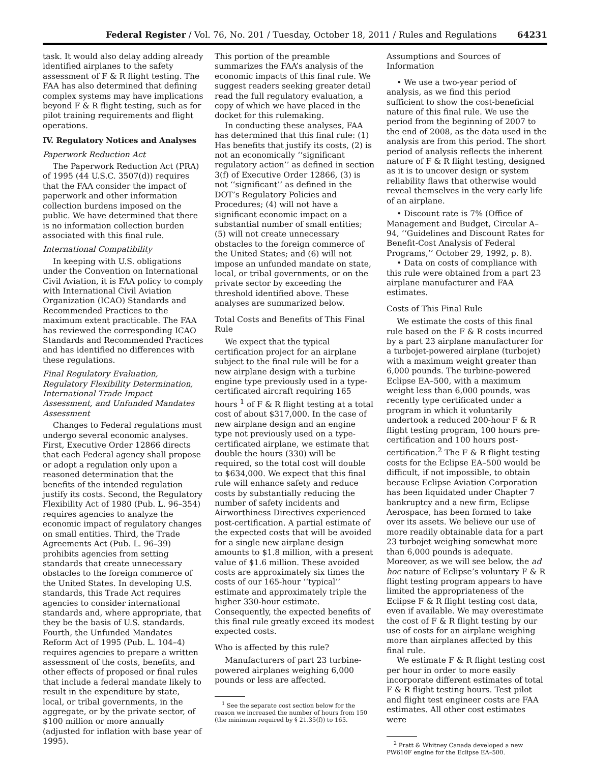Federal Register / Vol. 76, No. 201 / Tuesday, October 18, 2011 / Rules and Regulations 64231
task. It would also delay adding already identified airplanes to the safety assessment of F & R flight testing. The FAA has also determined that defining complex systems may have implications beyond F & R flight testing, such as for pilot training requirements and flight operations.
IV. Regulatory Notices and Analyses
Paperwork Reduction Act
The Paperwork Reduction Act (PRA) of 1995 (44 U.S.C. 3507(d)) requires that the FAA consider the impact of paperwork and other information collection burdens imposed on the public. We have determined that there is no information collection burden associated with this final rule.
International Compatibility
In keeping with U.S. obligations under the Convention on International Civil Aviation, it is FAA policy to comply with International Civil Aviation Organization (ICAO) Standards and Recommended Practices to the maximum extent practicable. The FAA has reviewed the corresponding ICAO Standards and Recommended Practices and has identified no differences with these regulations.
Final Regulatory Evaluation, Regulatory Flexibility Determination, International Trade Impact Assessment, and Unfunded Mandates Assessment
Changes to Federal regulations must undergo several economic analyses. First, Executive Order 12866 directs that each Federal agency shall propose or adopt a regulation only upon a reasoned determination that the benefits of the intended regulation justify its costs. Second, the Regulatory Flexibility Act of 1980 (Pub. L. 96–354) requires agencies to analyze the economic impact of regulatory changes on small entities. Third, the Trade Agreements Act (Pub. L. 96–39) prohibits agencies from setting standards that create unnecessary obstacles to the foreign commerce of the United States. In developing U.S. standards, this Trade Act requires agencies to consider international standards and, where appropriate, that they be the basis of U.S. standards. Fourth, the Unfunded Mandates Reform Act of 1995 (Pub. L. 104–4) requires agencies to prepare a written assessment of the costs, benefits, and other effects of proposed or final rules that include a federal mandate likely to result in the expenditure by state, local, or tribal governments, in the aggregate, or by the private sector, of $100 million or more annually (adjusted for inflation with base year of 1995).
This portion of the preamble summarizes the FAA’s analysis of the economic impacts of this final rule. We suggest readers seeking greater detail read the full regulatory evaluation, a copy of which we have placed in the docket for this rulemaking.
In conducting these analyses, FAA has determined that this final rule: (1) Has benefits that justify its costs, (2) is not an economically ‘‘significant regulatory action’’ as defined in section 3(f) of Executive Order 12866, (3) is not ‘‘significant’’ as defined in the DOT’s Regulatory Policies and Procedures; (4) will not have a significant economic impact on a substantial number of small entities; (5) will not create unnecessary obstacles to the foreign commerce of the United States; and (6) will not impose an unfunded mandate on state, local, or tribal governments, or on the private sector by exceeding the threshold identified above. These analyses are summarized below.
Total Costs and Benefits of This Final Rule
We expect that the typical certification project for an airplane subject to the final rule will be for a new airplane design with a turbine engine type previously used in a type-certificated aircraft requiring 165 hours <sup>1</sup> of F & R flight testing at a total cost of about $317,000. In the case of new airplane design and an engine type not previously used on a type-certificated airplane, we estimate that double the hours (330) will be required, so the total cost will double to $634,000. We expect that this final rule will enhance safety and reduce costs by substantially reducing the number of safety incidents and Airworthiness Directives experienced post-certification. A partial estimate of the expected costs that will be avoided for a single new airplane design amounts to $1.8 million, with a present value of $1.6 million. These avoided costs are approximately six times the costs of our 165-hour ‘‘typical’’ estimate and approximately triple the higher 330-hour estimate. Consequently, the expected benefits of this final rule greatly exceed its modest expected costs.
Who is affected by this rule?
Manufacturers of part 23 turbine-powered airplanes weighing 6,000 pounds or less are affected.
<sup>1</sup> See the separate cost section below for the reason we increased the number of hours from 150 (the minimum required by § 21.35(f)) to 165.
Assumptions and Sources of Information
• We use a two-year period of analysis, as we find this period sufficient to show the cost-beneficial nature of this final rule. We use the period from the beginning of 2007 to the end of 2008, as the data used in the analysis are from this period. The short period of analysis reflects the inherent nature of F & R flight testing, designed as it is to uncover design or system reliability flaws that otherwise would reveal themselves in the very early life of an airplane.
• Discount rate is 7% (Office of Management and Budget, Circular A–94, ‘‘Guidelines and Discount Rates for Benefit-Cost Analysis of Federal Programs,’’ October 29, 1992, p. 8).
• Data on costs of compliance with this rule were obtained from a part 23 airplane manufacturer and FAA estimates.
Costs of This Final Rule
We estimate the costs of this final rule based on the F & R costs incurred by a part 23 airplane manufacturer for a turbojet-powered airplane (turbojet) with a maximum weight greater than 6,000 pounds. The turbine-powered Eclipse EA–500, with a maximum weight less than 6,000 pounds, was recently type certificated under a program in which it voluntarily undertook a reduced 200-hour F & R flight testing program, 100 hours pre-certification and 100 hours post-certification.<sup>2</sup> The F & R flight testing costs for the Eclipse EA–500 would be difficult, if not impossible, to obtain because Eclipse Aviation Corporation has been liquidated under Chapter 7 bankruptcy and a new firm, Eclipse Aerospace, has been formed to take over its assets. We believe our use of more readily obtainable data for a part 23 turbojet weighing somewhat more than 6,000 pounds is adequate. Moreover, as we will see below, the ad hoc nature of Eclipse’s voluntary F & R flight testing program appears to have limited the appropriateness of the Eclipse F & R flight testing cost data, even if available. We may overestimate the cost of F & R flight testing by our use of costs for an airplane weighing more than airplanes affected by this final rule.
We estimate F & R flight testing cost per hour in order to more easily incorporate different estimates of total F & R flight testing hours. Test pilot and flight test engineer costs are FAA estimates. All other cost estimates were
<sup>2</sup> Pratt & Whitney Canada developed a new PW610F engine for the Eclipse EA–500.